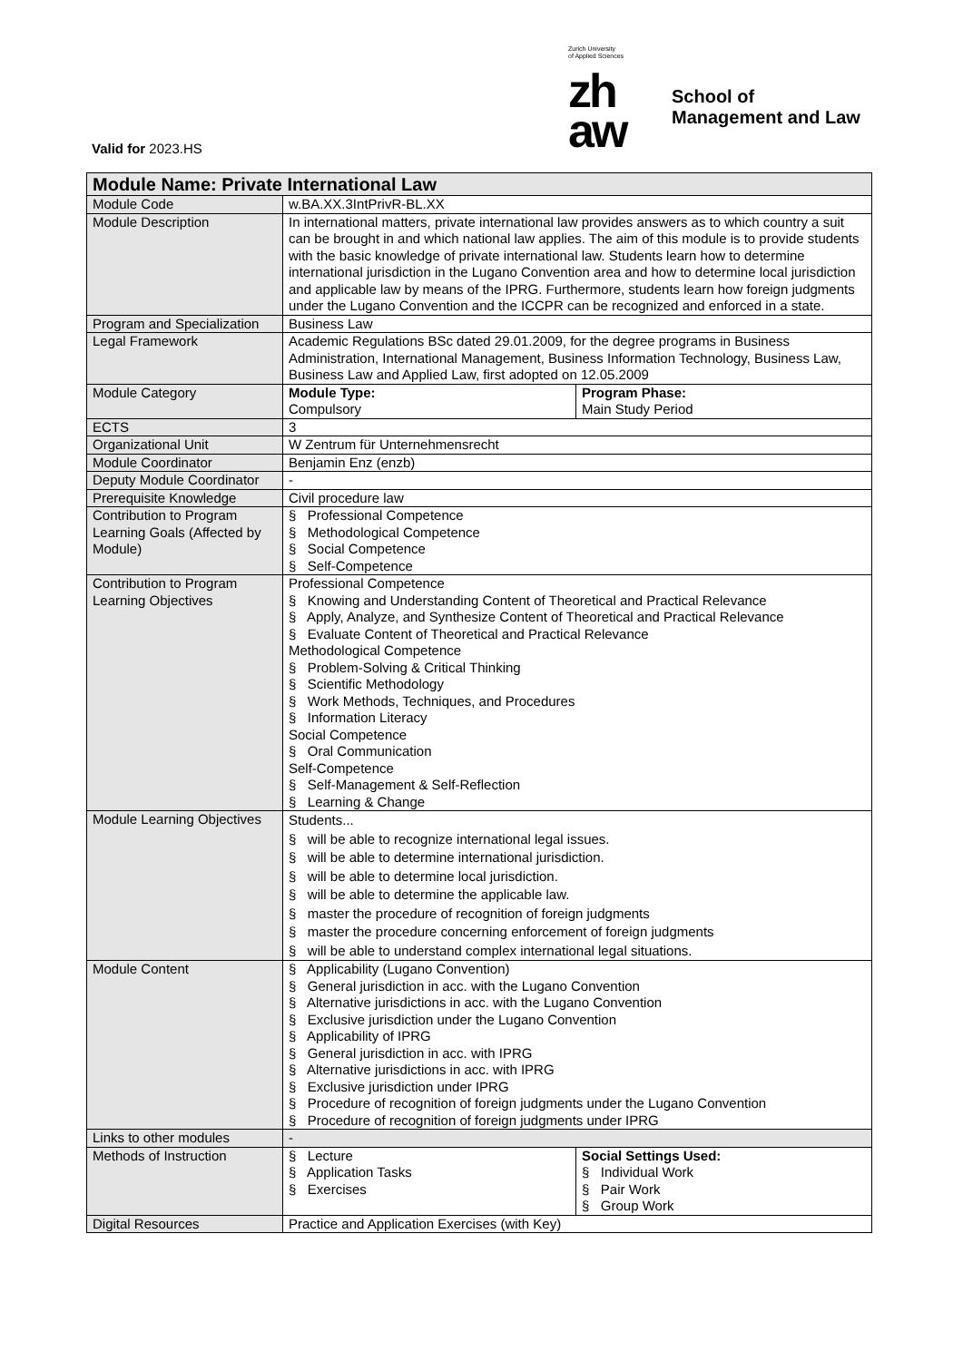Zurich University
of Applied Sciences
zh
aw
School of
Management and Law
Valid for 2023.HS
| Module Name: Private International Law | | |
| --- | --- | --- |
| Module Code | w.BA.XX.3IntPrivR-BL.XX | |
| Module Description | In international matters, private international law provides answers as to which country a suit can be brought in and which national law applies. The aim of this module is to provide students with the basic knowledge of private international law. Students learn how to determine international jurisdiction in the Lugano Convention area and how to determine local jurisdiction and applicable law by means of the IPRG. Furthermore, students learn how foreign judgments under the Lugano Convention and the ICCPR can be recognized and enforced in a state. | |
| Program and Specialization | Business Law | |
| Legal Framework | Academic Regulations BSc dated 29.01.2009, for the degree programs in Business Administration, International Management, Business Information Technology, Business Law, Business Law and Applied Law, first adopted on 12.05.2009 | |
| Module Category | Module Type: Compulsory | Program Phase: Main Study Period |
| ECTS | 3 | |
| Organizational Unit | W Zentrum für Unternehmensrecht | |
| Module Coordinator | Benjamin Enz (enzb) | |
| Deputy Module Coordinator | - | |
| Prerequisite Knowledge | Civil procedure law | |
| Contribution to Program Learning Goals (Affected by Module) | § Professional Competence § Methodological Competence § Social Competence § Self-Competence | |
| Contribution to Program Learning Objectives | Professional Competence § Knowing and Understanding Content of Theoretical and Practical Relevance § Apply, Analyze, and Synthesize Content of Theoretical and Practical Relevance § Evaluate Content of Theoretical and Practical Relevance Methodological Competence § Problem-Solving & Critical Thinking § Scientific Methodology § Work Methods, Techniques, and Procedures § Information Literacy Social Competence § Oral Communication Self-Competence § Self-Management & Self-Reflection § Learning & Change | |
| Module Learning Objectives | Students... § will be able to recognize international legal issues. § will be able to determine international jurisdiction. § will be able to determine local jurisdiction. § will be able to determine the applicable law. § master the procedure of recognition of foreign judgments § master the procedure concerning enforcement of foreign judgments § will be able to understand complex international legal situations. | |
| Module Content | § Applicability (Lugano Convention) § General jurisdiction in acc. with the Lugano Convention § Alternative jurisdictions in acc. with the Lugano Convention § Exclusive jurisdiction under the Lugano Convention § Applicability of IPRG § General jurisdiction in acc. with IPRG § Alternative jurisdictions in acc. with IPRG § Exclusive jurisdiction under IPRG § Procedure of recognition of foreign judgments under the Lugano Convention § Procedure of recognition of foreign judgments under IPRG | |
| Links to other modules | - | |
| Methods of Instruction | § Lecture § Application Tasks § Exercises | Social Settings Used: § Individual Work § Pair Work § Group Work |
| Digital Resources | Practice and Application Exercises (with Key) | |